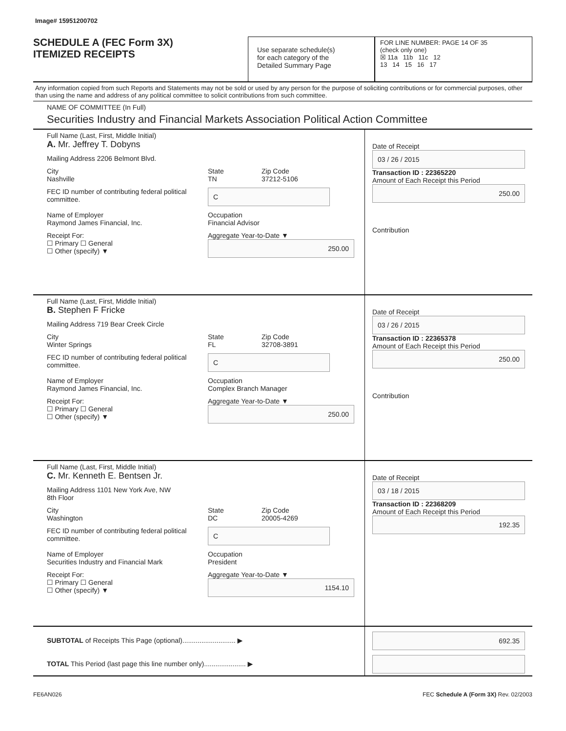Image# 15951200702
SCHEDULE A (FEC Form 3X)
ITEMIZED RECEIPTS
Use separate schedule(s)
for each category of the
Detailed Summary Page
FOR LINE NUMBER: PAGE 14 OF 35
(check only one)
☒ 11a 11b 11c 12
13 14 15 16 17
Any information copied from such Reports and Statements may not be sold or used by any person for the purpose of soliciting contributions or for commercial purposes, other than using the name and address of any political committee to solicit contributions from such committee.
NAME OF COMMITTEE (In Full)
Securities Industry and Financial Markets Association Political Action Committee
Full Name (Last, First, Middle Initial)
A. Mr. Jeffrey T. Dobyns
Mailing Address 2206 Belmont Blvd.
City
Nashville State
TN Zip Code
37212-5106
FEC ID number of contributing federal political committee. C
Name of Employer
Raymond James Financial, Inc. Occupation
Financial Advisor
Receipt For:
☐ Primary ☐ General
☐ Other (specify) ▼ Aggregate Year-to-Date ▼
250.00
Date of Receipt
03 / 26 / 2015
Transaction ID : 22365220
Amount of Each Receipt this Period
250.00
Contribution
Full Name (Last, First, Middle Initial)
B. Stephen F Fricke
Mailing Address 719 Bear Creek Circle
City
Winter Springs State
FL Zip Code
32708-3891
FEC ID number of contributing federal political committee. C
Name of Employer
Raymond James Financial, Inc. Occupation
Complex Branch Manager
Receipt For:
☐ Primary ☐ General
☐ Other (specify) ▼ Aggregate Year-to-Date ▼
250.00
Date of Receipt
03 / 26 / 2015
Transaction ID : 22365378
Amount of Each Receipt this Period
250.00
Contribution
Full Name (Last, First, Middle Initial)
C. Mr. Kenneth E. Bentsen Jr.
Mailing Address 1101 New York Ave, NW
8th Floor
City
Washington State
DC Zip Code
20005-4269
FEC ID number of contributing federal political committee. C
Name of Employer
Securities Industry and Financial Mark Occupation
President
Receipt For:
☐ Primary ☐ General
☐ Other (specify) ▼ Aggregate Year-to-Date ▼
1154.10
Date of Receipt
03 / 18 / 2015
Transaction ID : 22368209
Amount of Each Receipt this Period
192.35
SUBTOTAL of Receipts This Page (optional)............................ ▶
TOTAL This Period (last page this line number only)...................... ▶
692.35
FE6AN026 FEC Schedule A (Form 3X) Rev. 02/2003